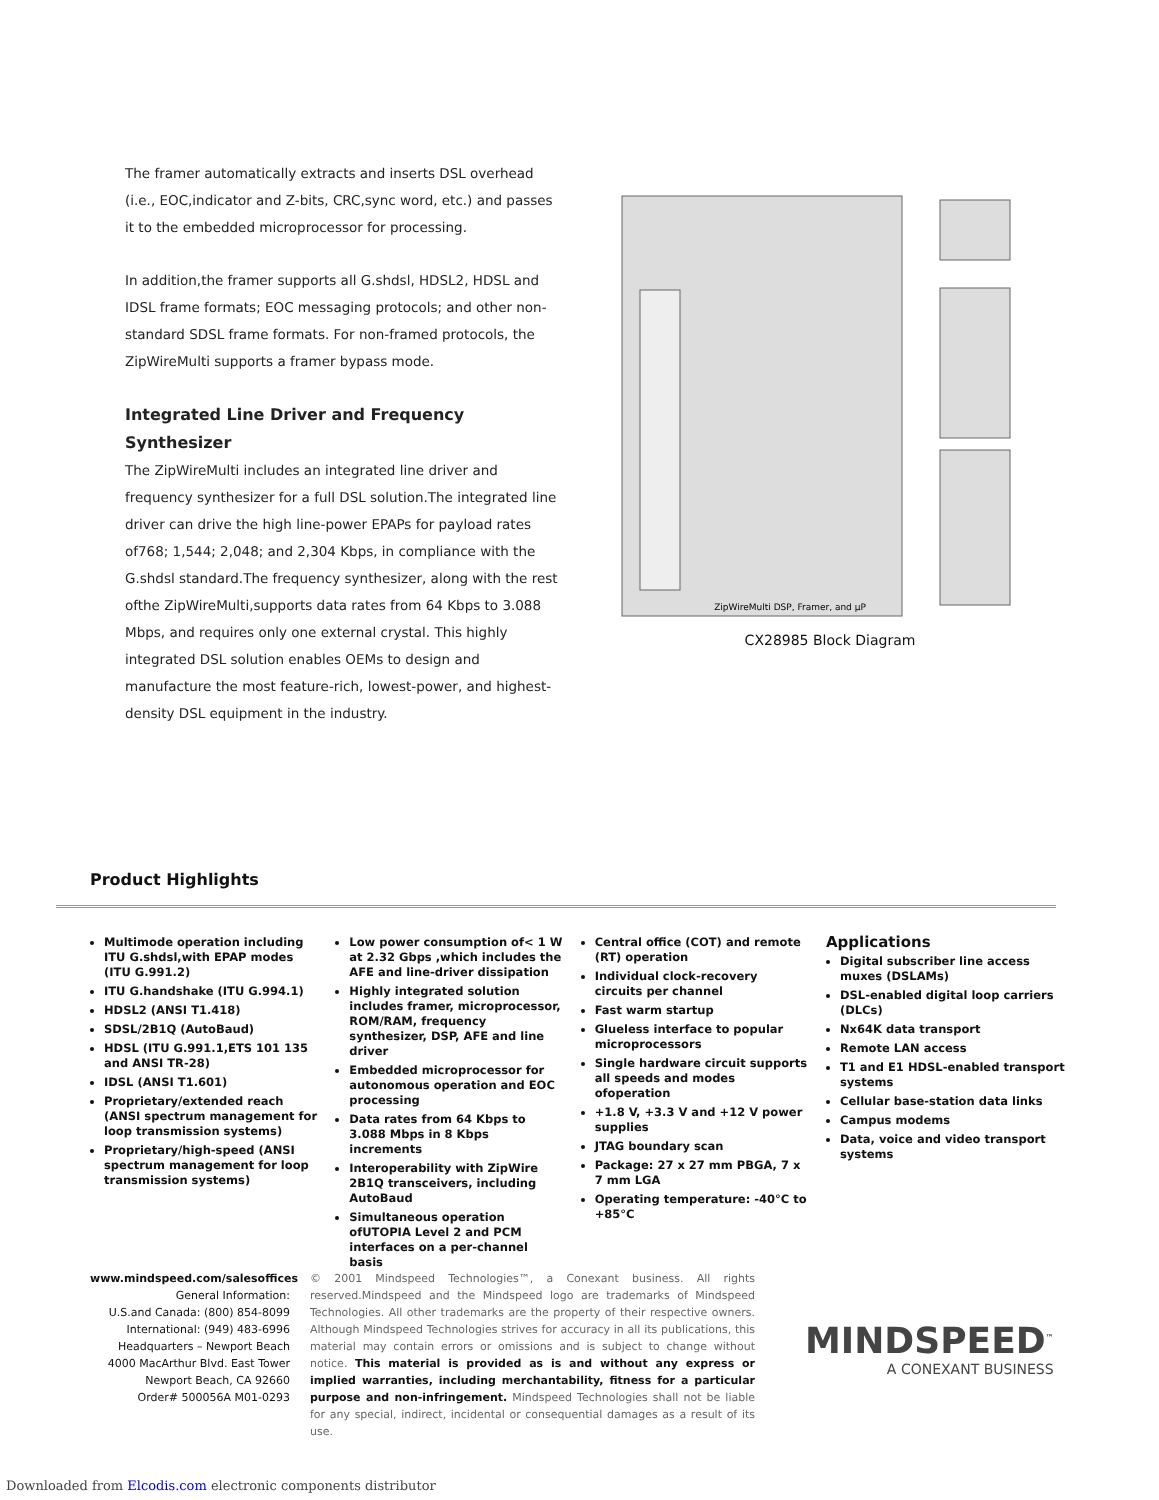The framer automatically extracts and inserts DSL overhead (i.e., EOC,indicator and Z-bits, CRC,sync word, etc.) and passes it to the embedded microprocessor for processing.
In addition,the framer supports all G.shdsl, HDSL2, HDSL and IDSL frame formats; EOC messaging protocols; and other non-standard SDSL frame formats. For non-framed protocols, the ZipWireMulti supports a framer bypass mode.
Integrated Line Driver and Frequency Synthesizer
The ZipWireMulti includes an integrated line driver and frequency synthesizer for a full DSL solution.The integrated line driver can drive the high line-power EPAPs for payload rates of768; 1,544; 2,048; and 2,304 Kbps, in compliance with the G.shdsl standard.The frequency synthesizer, along with the rest ofthe ZipWireMulti,supports data rates from 64 Kbps to 3.088 Mbps, and requires only one external crystal. This highly integrated DSL solution enables OEMs to design and manufacture the most feature-rich, lowest-power, and highest-density DSL equipment in the industry.
ZipWireMulti DSP, Framer, and µP
CX28985 Block Diagram
Product Highlights
Multimode operation including ITU G.shdsl,with EPAP modes (ITU G.991.2)
ITU G.handshake (ITU G.994.1)
HDSL2 (ANSI T1.418)
SDSL/2B1Q (AutoBaud)
HDSL (ITU G.991.1,ETS 101 135 and ANSI TR-28)
IDSL (ANSI T1.601)
Proprietary/extended reach (ANSI spectrum management for loop transmission systems)
Proprietary/high-speed (ANSI spectrum management for loop transmission systems)
Low power consumption of< 1 W at 2.32 Gbps ,which includes the AFE and line-driver dissipation
Highly integrated solution includes framer, microprocessor, ROM/RAM, frequency synthesizer, DSP, AFE and line driver
Embedded microprocessor for autonomous operation and EOC processing
Data rates from 64 Kbps to 3.088 Mbps in 8 Kbps increments
Interoperability with ZipWire 2B1Q transceivers, including AutoBaud
Simultaneous operation ofUTOPIA Level 2 and PCM interfaces on a per-channel basis
Central office (COT) and remote (RT) operation
Individual clock-recovery circuits per channel
Fast warm startup
Glueless interface to popular microprocessors
Single hardware circuit supports all speeds and modes ofoperation
+1.8 V, +3.3 V and +12 V power supplies
JTAG boundary scan
Package: 27 x 27 mm PBGA, 7 x 7 mm LGA
Operating temperature: -40°C to +85°C
Applications
Digital subscriber line access muxes (DSLAMs)
DSL-enabled digital loop carriers (DLCs)
Nx64K data transport
Remote LAN access
T1 and E1 HDSL-enabled transport systems
Cellular base-station data links
Campus modems
Data, voice and video transport systems
www.mindspeed.com/salesoffices
General Information:
U.S.and Canada: (800) 854-8099
International: (949) 483-6996
Headquarters – Newport Beach
4000 MacArthur Blvd. East Tower
Newport Beach, CA 92660
Order# 500056A M01-0293
© 2001 Mindspeed Technologies™, a Conexant business. All rights reserved.Mindspeed and the Mindspeed logo are trademarks of Mindspeed Technologies. All other trademarks are the property of their respective owners. Although Mindspeed Technologies strives for accuracy in all its publications, this material may contain errors or omissions and is subject to change without notice. This material is provided as is and without any express or implied warranties, including merchantability, fitness for a particular purpose and non-infringement. Mindspeed Technologies shall not be liable for any special, indirect, incidental or consequential damages as a result of its use.
MINDSPEED<sup>™</sup>
A CONEXANT BUSINESS
Downloaded from Elcodis.com electronic components distributor